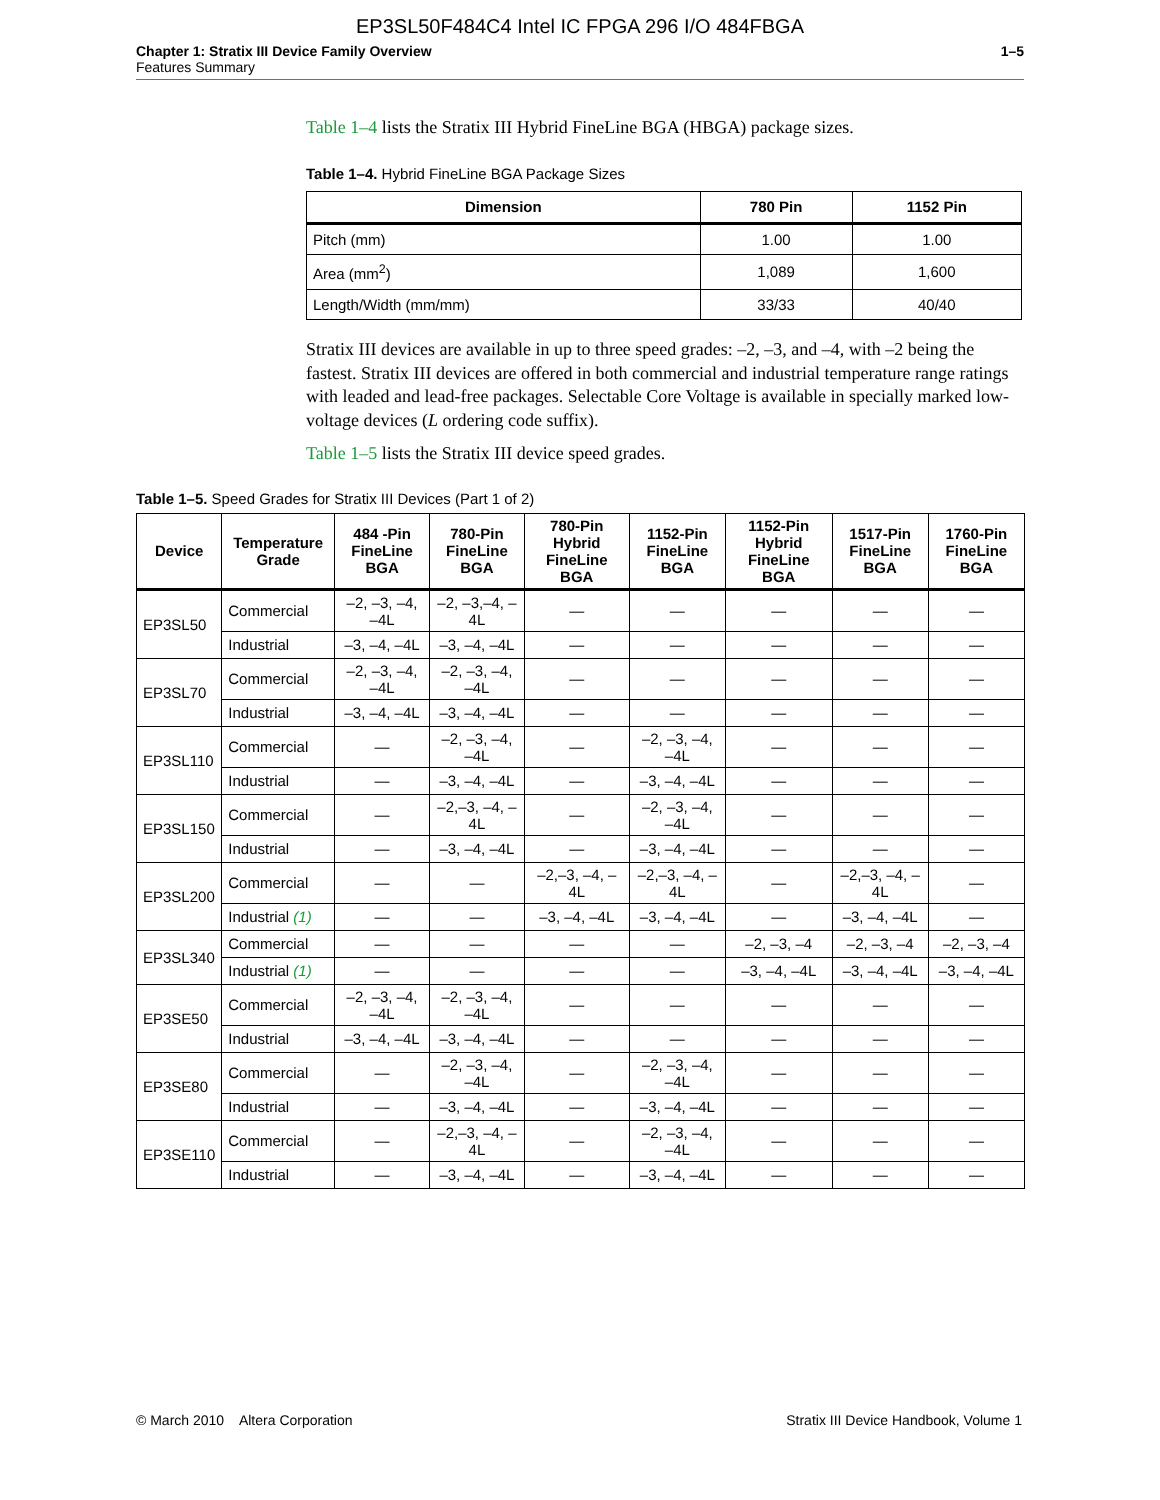EP3SL50F484C4 Intel IC FPGA 296 I/O 484FBGA
Chapter 1: Stratix III Device Family Overview
Features Summary
1–5
Table 1–4 lists the Stratix III Hybrid FineLine BGA (HBGA) package sizes.
Table 1–4. Hybrid FineLine BGA Package Sizes
| Dimension | 780 Pin | 1152 Pin |
| --- | --- | --- |
| Pitch (mm) | 1.00 | 1.00 |
| Area (mm<sup>2</sup>) | 1,089 | 1,600 |
| Length/Width (mm/mm) | 33/33 | 40/40 |
Stratix III devices are available in up to three speed grades: –2, –3, and –4, with –2 being the fastest. Stratix III devices are offered in both commercial and industrial temperature range ratings with leaded and lead-free packages. Selectable Core Voltage is available in specially marked low-voltage devices (L ordering code suffix).
Table 1–5 lists the Stratix III device speed grades.
Table 1–5. Speed Grades for Stratix III Devices (Part 1 of 2)
| Device | Temperature Grade | 484 -Pin FineLine BGA | 780-Pin FineLine BGA | 780-Pin Hybrid FineLine BGA | 1152-Pin FineLine BGA | 1152-Pin Hybrid FineLine BGA | 1517-Pin FineLine BGA | 1760-Pin FineLine BGA |
| --- | --- | --- | --- | --- | --- | --- | --- | --- |
| EP3SL50 | Commercial | –2, –3, –4, –4L | –2, –3,–4, –4L | — | — | — | — | — |
| | Industrial | –3, –4, –4L | –3, –4, –4L | — | — | — | — | — |
| EP3SL70 | Commercial | –2, –3, –4, –4L | –2, –3, –4, –4L | — | — | — | — | — |
| | Industrial | –3, –4, –4L | –3, –4, –4L | — | — | — | — | — |
| EP3SL110 | Commercial | — | –2, –3, –4, –4L | — | –2, –3, –4, –4L | — | — | — |
| | Industrial | — | –3, –4, –4L | — | –3, –4, –4L | — | — | — |
| EP3SL150 | Commercial | — | –2,–3, –4, –4L | — | –2, –3, –4, –4L | — | — | — |
| | Industrial | — | –3, –4, –4L | — | –3, –4, –4L | — | — | — |
| EP3SL200 | Commercial | — | — | –2,–3, –4, –4L | –2,–3, –4, –4L | — | –2,–3, –4, –4L | — |
| | Industrial (1) | — | — | –3, –4, –4L | –3, –4, –4L | — | –3, –4, –4L | — |
| EP3SL340 | Commercial | — | — | — | — | –2, –3, –4 | –2, –3, –4 | –2, –3, –4 |
| | Industrial (1) | — | — | — | — | –3, –4, –4L | –3, –4, –4L | –3, –4, –4L |
| EP3SE50 | Commercial | –2, –3, –4, –4L | –2, –3, –4, –4L | — | — | — | — | — |
| | Industrial | –3, –4, –4L | –3, –4, –4L | — | — | — | — | — |
| EP3SE80 | Commercial | — | –2, –3, –4, –4L | — | –2, –3, –4, –4L | — | — | — |
| | Industrial | — | –3, –4, –4L | — | –3, –4, –4L | — | — | — |
| EP3SE110 | Commercial | — | –2,–3, –4, –4L | — | –2, –3, –4, –4L | — | — | — |
| | Industrial | — | –3, –4, –4L | — | –3, –4, –4L | — | — | — |
© March 2010 Altera Corporation
Stratix III Device Handbook, Volume 1